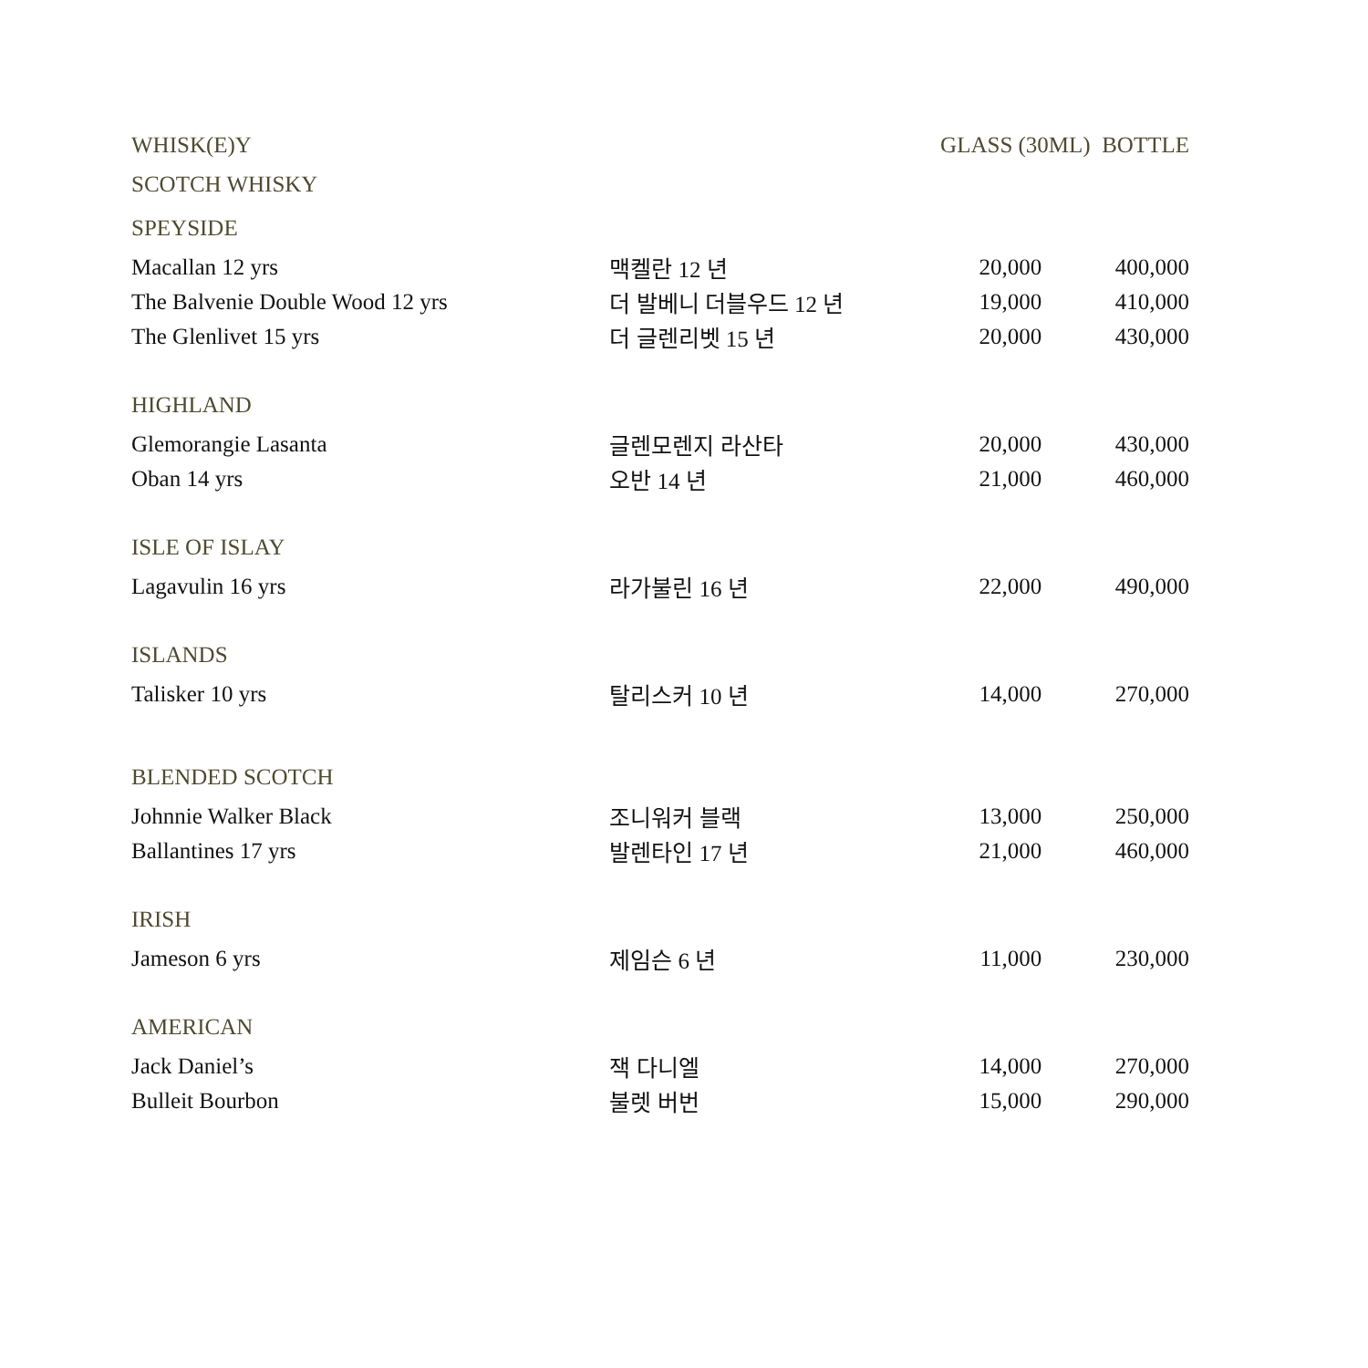| WHISK(E)Y | | GLASS (30ML) BOTTLE | |
| --- | --- | --- | --- |
| SCOTCH WHISKY | | | |
| SPEYSIDE | | | |
| Macallan 12 yrs | 맥켈란 12 년 | 20,000 | 400,000 |
| The Balvenie Double Wood 12 yrs | 더 발베니 더블우드 12 년 | 19,000 | 410,000 |
| The Glenlivet 15 yrs | 더 글렌리벳 15 년 | 20,000 | 430,000 |
| HIGHLAND | | | |
| Glemorangie Lasanta | 글렌모렌지 라산타 | 20,000 | 430,000 |
| Oban 14 yrs | 오반 14 년 | 21,000 | 460,000 |
| ISLE OF ISLAY | | | |
| Lagavulin 16 yrs | 라가불린 16 년 | 22,000 | 490,000 |
| ISLANDS | | | |
| Talisker 10 yrs | 탈리스커 10 년 | 14,000 | 270,000 |
| BLENDED SCOTCH | | | |
| Johnnie Walker Black | 조니워커 블랙 | 13,000 | 250,000 |
| Ballantines 17 yrs | 발렌타인 17 년 | 21,000 | 460,000 |
| IRISH | | | |
| Jameson 6 yrs | 제임슨 6 년 | 11,000 | 230,000 |
| AMERICAN | | | |
| Jack Daniel’s | 잭 다니엘 | 14,000 | 270,000 |
| Bulleit Bourbon | 불렛 버번 | 15,000 | 290,000 |